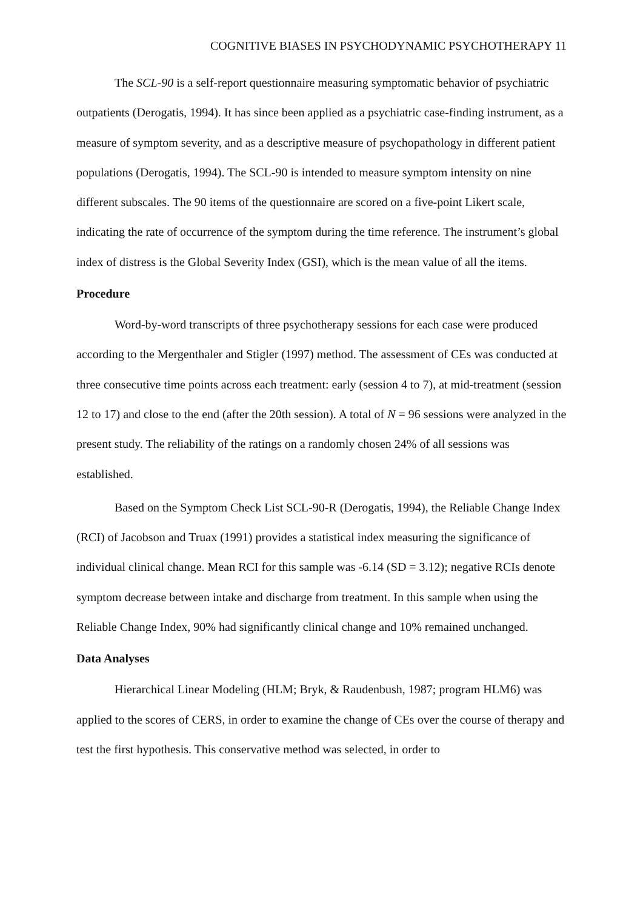COGNITIVE BIASES IN PSYCHODYNAMIC PSYCHOTHERAPY 11
The SCL-90 is a self-report questionnaire measuring symptomatic behavior of psychiatric outpatients (Derogatis, 1994). It has since been applied as a psychiatric case-finding instrument, as a measure of symptom severity, and as a descriptive measure of psychopathology in different patient populations (Derogatis, 1994). The SCL-90 is intended to measure symptom intensity on nine different subscales. The 90 items of the questionnaire are scored on a five-point Likert scale, indicating the rate of occurrence of the symptom during the time reference. The instrument’s global index of distress is the Global Severity Index (GSI), which is the mean value of all the items.
Procedure
Word-by-word transcripts of three psychotherapy sessions for each case were produced according to the Mergenthaler and Stigler (1997) method. The assessment of CEs was conducted at three consecutive time points across each treatment: early (session 4 to 7), at mid-treatment (session 12 to 17) and close to the end (after the 20th session). A total of N = 96 sessions were analyzed in the present study. The reliability of the ratings on a randomly chosen 24% of all sessions was established.
Based on the Symptom Check List SCL-90-R (Derogatis, 1994), the Reliable Change Index (RCI) of Jacobson and Truax (1991) provides a statistical index measuring the significance of individual clinical change. Mean RCI for this sample was -6.14 (SD = 3.12); negative RCIs denote symptom decrease between intake and discharge from treatment. In this sample when using the Reliable Change Index, 90% had significantly clinical change and 10% remained unchanged.
Data Analyses
Hierarchical Linear Modeling (HLM; Bryk, & Raudenbush, 1987; program HLM6) was applied to the scores of CERS, in order to examine the change of CEs over the course of therapy and test the first hypothesis. This conservative method was selected, in order to